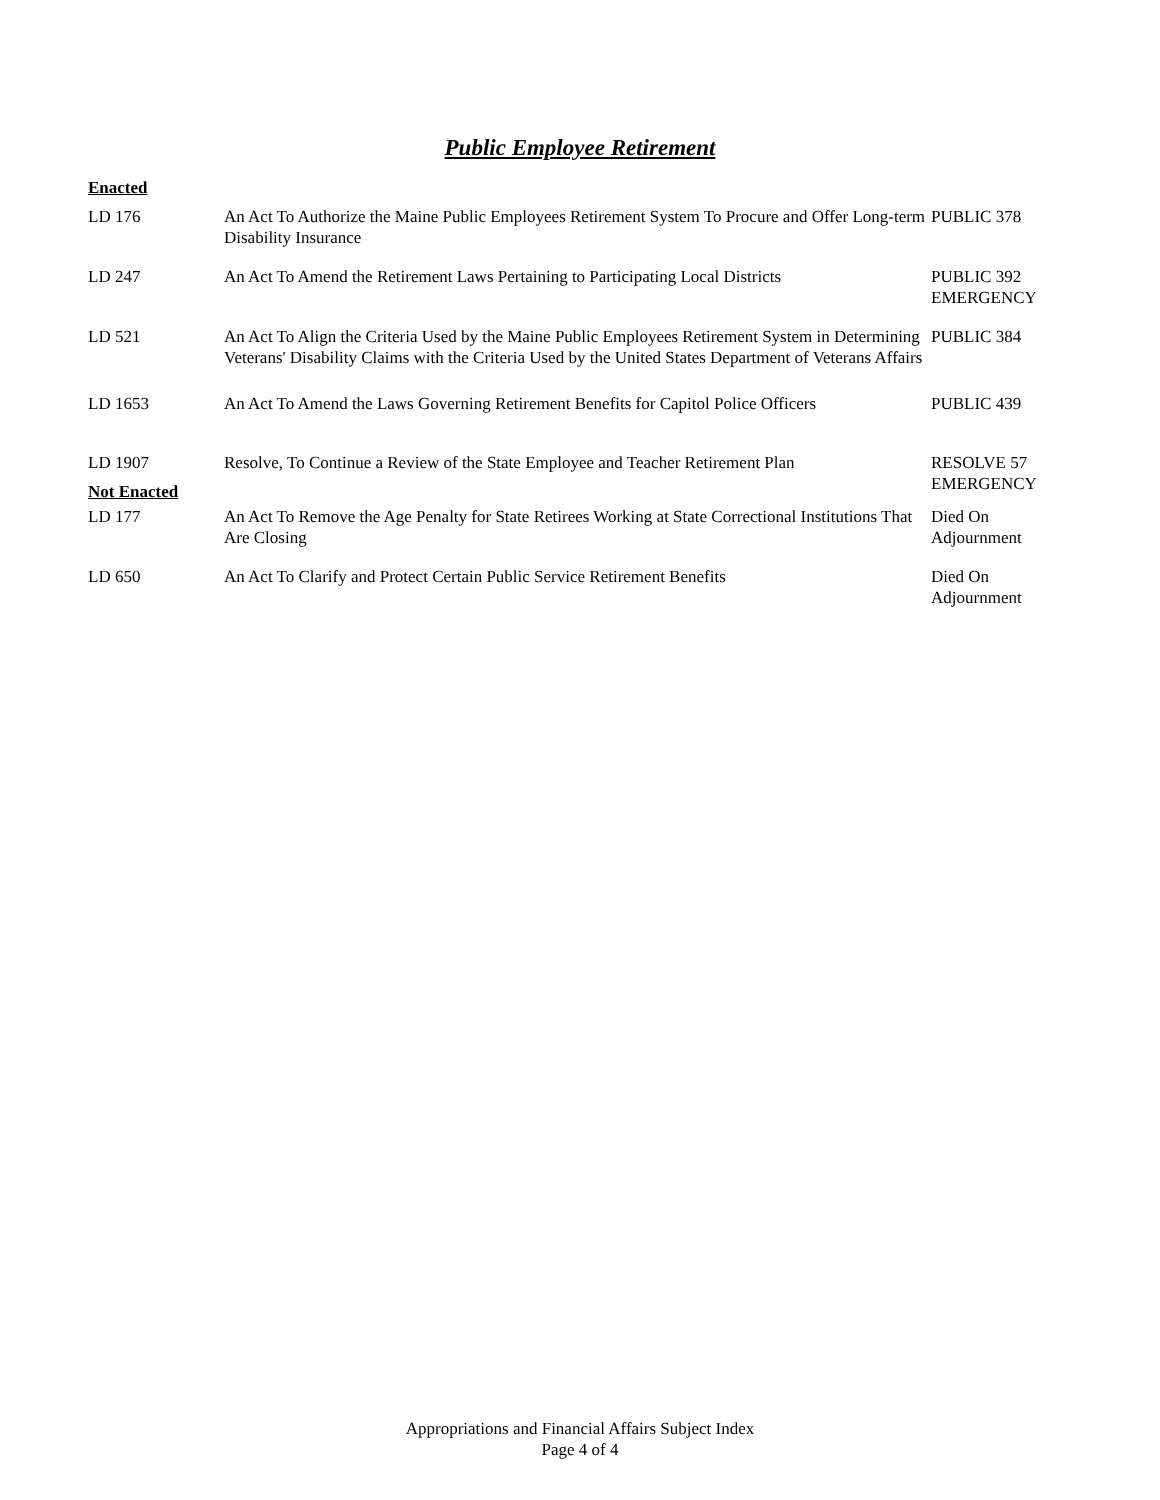Public Employee Retirement
| Enacted | | |
| LD 176 | An Act To Authorize the Maine Public Employees Retirement System To Procure and Offer Long-term Disability Insurance | PUBLIC 378 |
| LD 247 | An Act To Amend the Retirement Laws Pertaining to Participating Local Districts | PUBLIC 392 EMERGENCY |
| LD 521 | An Act To Align the Criteria Used by the Maine Public Employees Retirement System in Determining Veterans' Disability Claims with the Criteria Used by the United States Department of Veterans Affairs | PUBLIC 384 |
| LD 1653 | An Act To Amend the Laws Governing Retirement Benefits for Capitol Police Officers | PUBLIC 439 |
| LD 1907 | Resolve, To Continue a Review of the State Employee and Teacher Retirement Plan | RESOLVE 57 EMERGENCY |
| Not Enacted | | |
| LD 177 | An Act To Remove the Age Penalty for State Retirees Working at State Correctional Institutions That Are Closing | Died On Adjournment |
| LD 650 | An Act To Clarify and Protect Certain Public Service Retirement Benefits | Died On Adjournment |
Appropriations and Financial Affairs Subject Index
Page 4 of 4